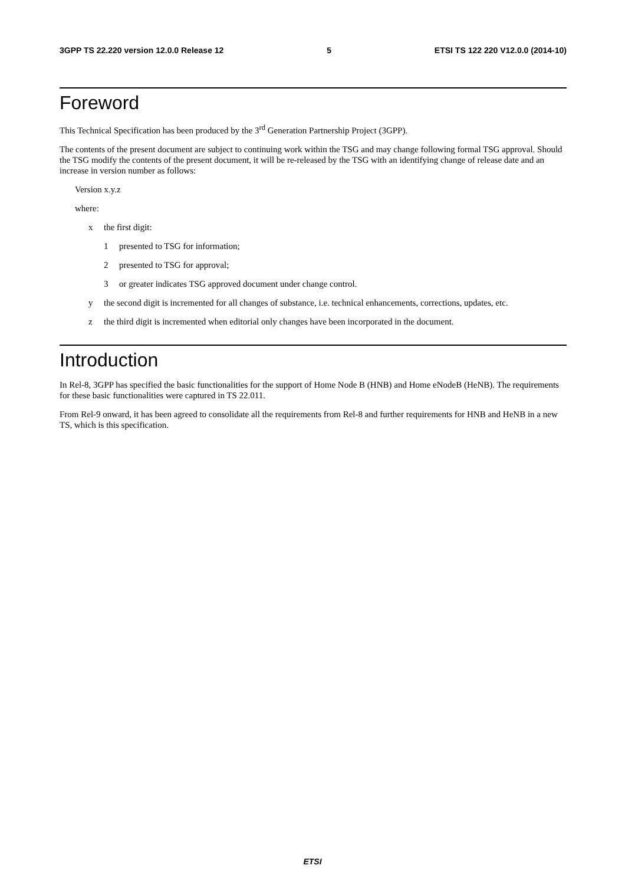3GPP TS 22.220 version 12.0.0 Release 12 5 ETSI TS 122 220 V12.0.0 (2014-10)
Foreword
This Technical Specification has been produced by the 3<sup>rd</sup> Generation Partnership Project (3GPP).
The contents of the present document are subject to continuing work within the TSG and may change following formal TSG approval. Should the TSG modify the contents of the present document, it will be re-released by the TSG with an identifying change of release date and an increase in version number as follows:
Version x.y.z
where:
x the first digit:
1 presented to TSG for information;
2 presented to TSG for approval;
3 or greater indicates TSG approved document under change control.
y the second digit is incremented for all changes of substance, i.e. technical enhancements, corrections, updates, etc.
z the third digit is incremented when editorial only changes have been incorporated in the document.
Introduction
In Rel-8, 3GPP has specified the basic functionalities for the support of Home Node B (HNB) and Home eNodeB (HeNB). The requirements for these basic functionalities were captured in TS 22.011.
From Rel-9 onward, it has been agreed to consolidate all the requirements from Rel-8 and further requirements for HNB and HeNB in a new TS, which is this specification.
ETSI